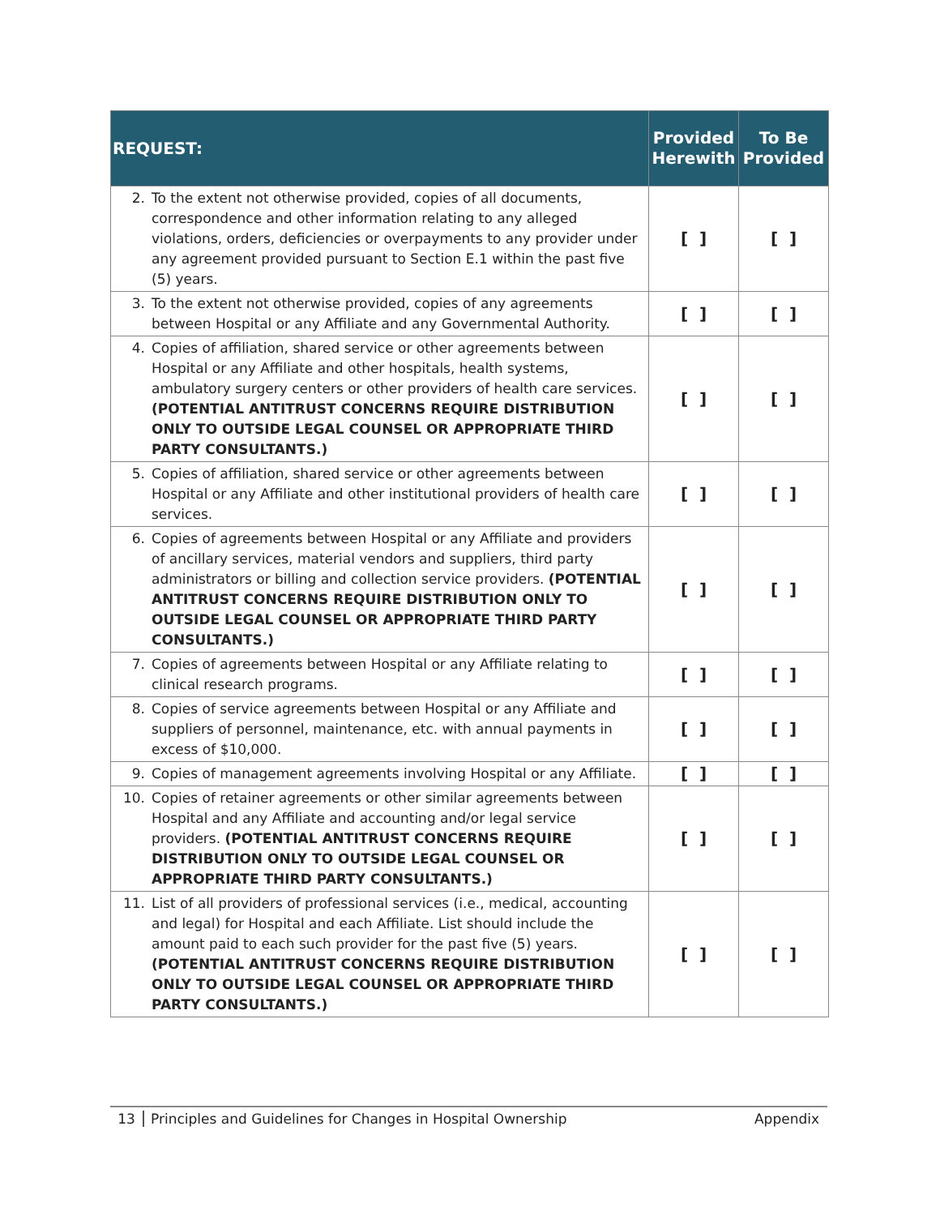| REQUEST: | Provided Herewith | To Be Provided |
| --- | --- | --- |
| 2. To the extent not otherwise provided, copies of all documents, correspondence and other information relating to any alleged violations, orders, deficiencies or overpayments to any provider under any agreement provided pursuant to Section E.1 within the past five (5) years. | [ ] | [ ] |
| 3. To the extent not otherwise provided, copies of any agreements between Hospital or any Affiliate and any Governmental Authority. | [ ] | [ ] |
| 4. Copies of affiliation, shared service or other agreements between Hospital or any Affiliate and other hospitals, health systems, ambulatory surgery centers or other providers of health care services. (POTENTIAL ANTITRUST CONCERNS REQUIRE DISTRIBUTION ONLY TO OUTSIDE LEGAL COUNSEL OR APPROPRIATE THIRD PARTY CONSULTANTS.) | [ ] | [ ] |
| 5. Copies of affiliation, shared service or other agreements between Hospital or any Affiliate and other institutional providers of health care services. | [ ] | [ ] |
| 6. Copies of agreements between Hospital or any Affiliate and providers of ancillary services, material vendors and suppliers, third party administrators or billing and collection service providers. (POTENTIAL ANTITRUST CONCERNS REQUIRE DISTRIBUTION ONLY TO OUTSIDE LEGAL COUNSEL OR APPROPRIATE THIRD PARTY CONSULTANTS.) | [ ] | [ ] |
| 7. Copies of agreements between Hospital or any Affiliate relating to clinical research programs. | [ ] | [ ] |
| 8. Copies of service agreements between Hospital or any Affiliate and suppliers of personnel, maintenance, etc. with annual payments in excess of $10,000. | [ ] | [ ] |
| 9. Copies of management agreements involving Hospital or any Affiliate. | [ ] | [ ] |
| 10. Copies of retainer agreements or other similar agreements between Hospital and any Affiliate and accounting and/or legal service providers. (POTENTIAL ANTITRUST CONCERNS REQUIRE DISTRIBUTION ONLY TO OUTSIDE LEGAL COUNSEL OR APPROPRIATE THIRD PARTY CONSULTANTS.) | [ ] | [ ] |
| 11. List of all providers of professional services (i.e., medical, accounting and legal) for Hospital and each Affiliate. List should include the amount paid to each such provider for the past five (5) years. (POTENTIAL ANTITRUST CONCERNS REQUIRE DISTRIBUTION ONLY TO OUTSIDE LEGAL COUNSEL OR APPROPRIATE THIRD PARTY CONSULTANTS.) | [ ] | [ ] |
13 Principles and Guidelines for Changes in Hospital Ownership Appendix